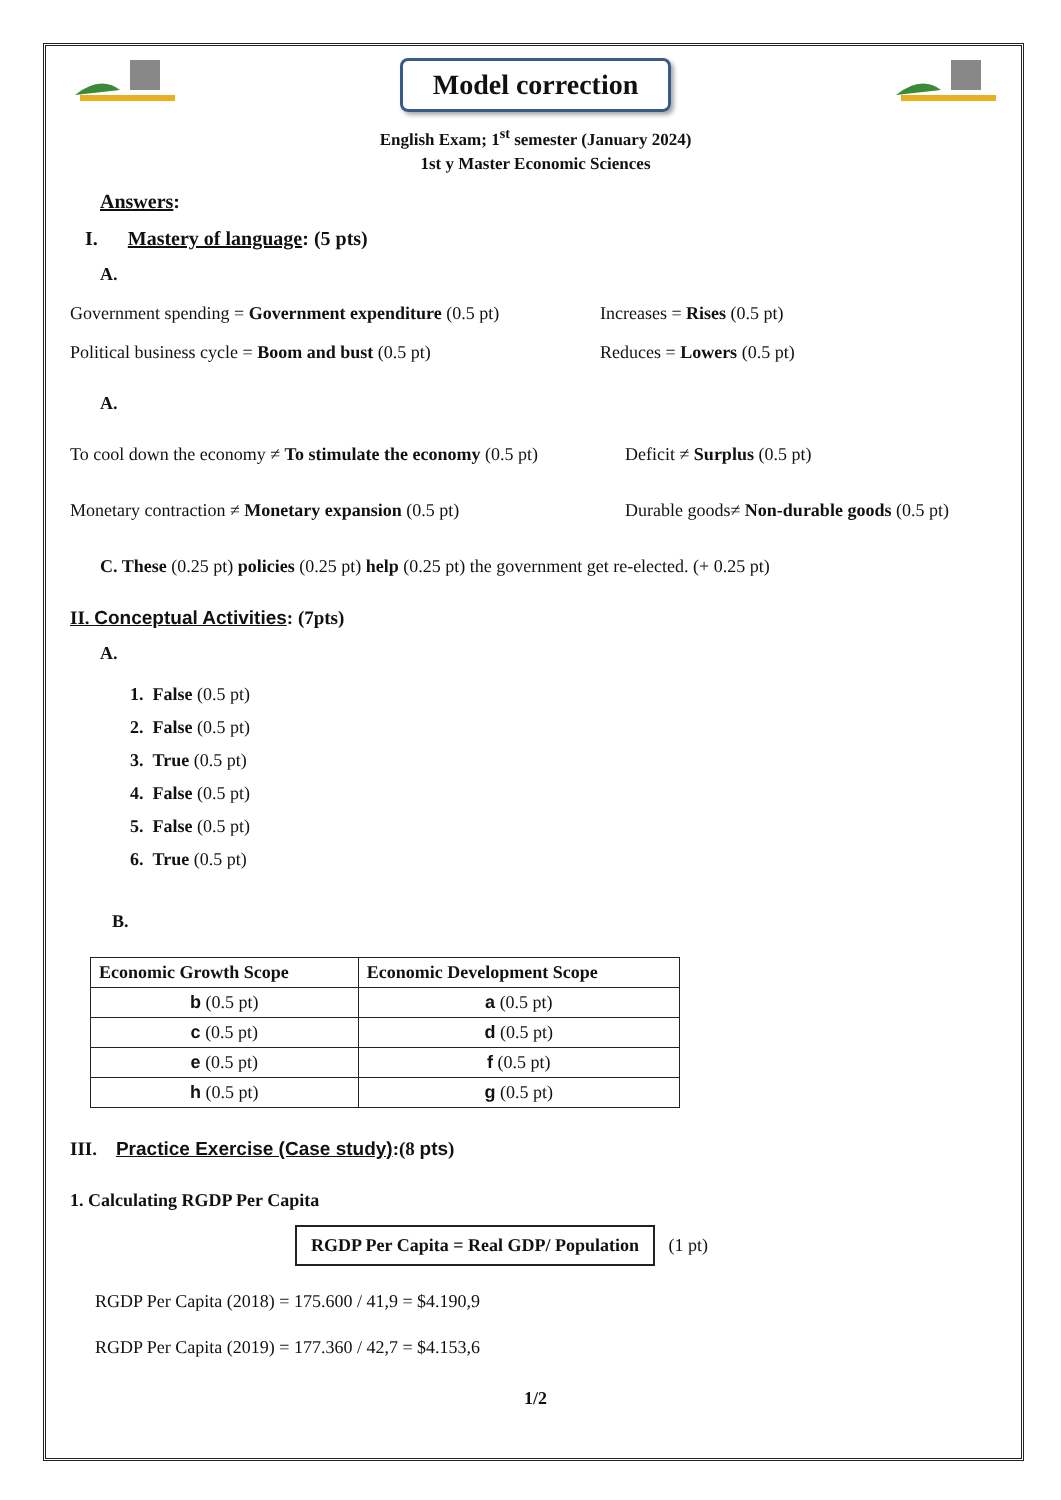Model correction
English Exam; 1<sup>st</sup> semester (January 2024)
1st y Master Economic Sciences
Answers:
I. Mastery of language: (5 pts)
A.
Government spending = Government expenditure (0.5 pt)
Increases = Rises (0.5 pt)
Political business cycle = Boom and bust (0.5 pt) Reduces = Lowers (0.5 pt)
A.
To cool down the economy ≠ To stimulate the economy (0.5 pt)
Deficit ≠ Surplus (0.5 pt)
Monetary contraction ≠ Monetary expansion (0.5 pt) Durable goods≠ Non-durable goods (0.5 pt)
C. These (0.25 pt) policies (0.25 pt) help (0.25 pt) the government get re-elected. (+ 0.25 pt)
II. Conceptual Activities: (7pts)
A.
1. False (0.5 pt)
2. False (0.5 pt)
3. True (0.5 pt)
4. False (0.5 pt)
5. False (0.5 pt)
6. True (0.5 pt)
B.
| Economic Growth Scope | Economic Development Scope |
| --- | --- |
| b (0.5 pt) | a (0.5 pt) |
| c (0.5 pt) | d (0.5 pt) |
| e (0.5 pt) | f (0.5 pt) |
| h (0.5 pt) | g (0.5 pt) |
III. Practice Exercise (Case study):(8 pts)
1. Calculating RGDP Per Capita
RGDP Per Capita = Real GDP/ Population (1 pt)
RGDP Per Capita (2018) = 175.600 / 41,9 = $4.190,9
RGDP Per Capita (2019) = 177.360 / 42,7 = $4.153,6
1/2